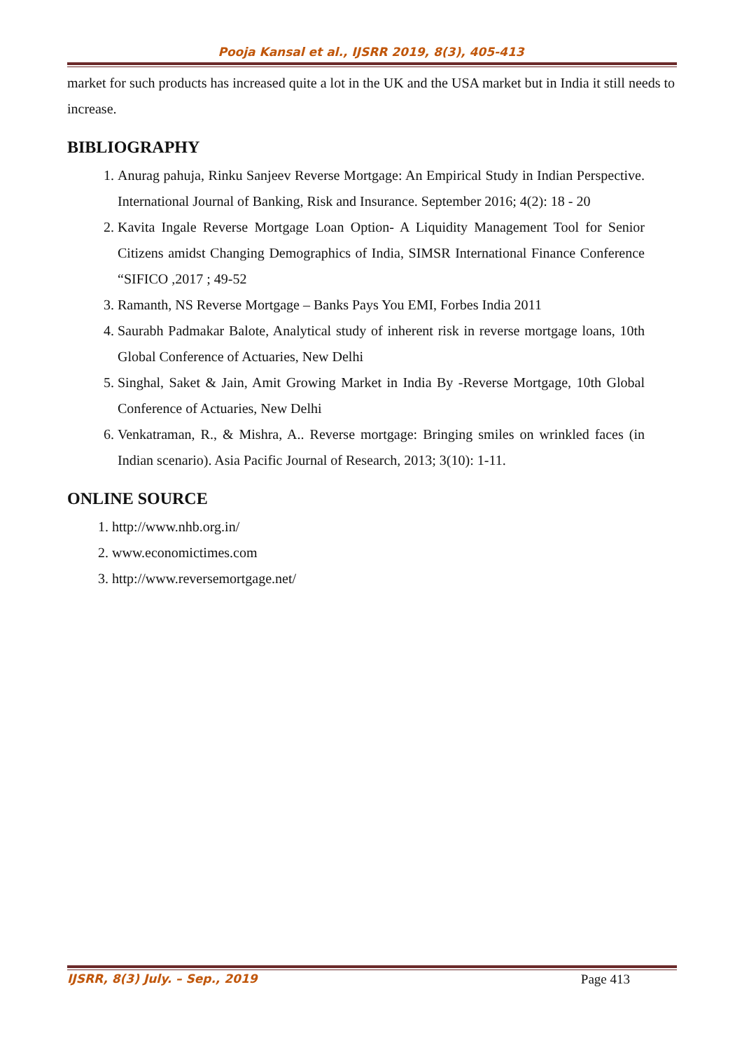Pooja Kansal et al., IJSRR 2019, 8(3), 405-413
market for such products has increased quite a lot in the UK and the USA market but in India it still needs to increase.
BIBLIOGRAPHY
1. Anurag pahuja, Rinku Sanjeev Reverse Mortgage: An Empirical Study in Indian Perspective. International Journal of Banking, Risk and Insurance. September 2016; 4(2): 18 - 20
2. Kavita Ingale Reverse Mortgage Loan Option- A Liquidity Management Tool for Senior Citizens amidst Changing Demographics of India, SIMSR International Finance Conference “SIFICO ,2017 ; 49-52
3. Ramanth, NS Reverse Mortgage – Banks Pays You EMI, Forbes India 2011
4. Saurabh Padmakar Balote, Analytical study of inherent risk in reverse mortgage loans, 10th Global Conference of Actuaries, New Delhi
5. Singhal, Saket & Jain, Amit Growing Market in India By -Reverse Mortgage, 10th Global Conference of Actuaries, New Delhi
6. Venkatraman, R., & Mishra, A.. Reverse mortgage: Bringing smiles on wrinkled faces (in Indian scenario). Asia Pacific Journal of Research, 2013; 3(10): 1-11.
ONLINE SOURCE
1. http://www.nhb.org.in/
2. www.economictimes.com
3. http://www.reversemortgage.net/
IJSRR, 8(3) July. – Sep., 2019 Page 413